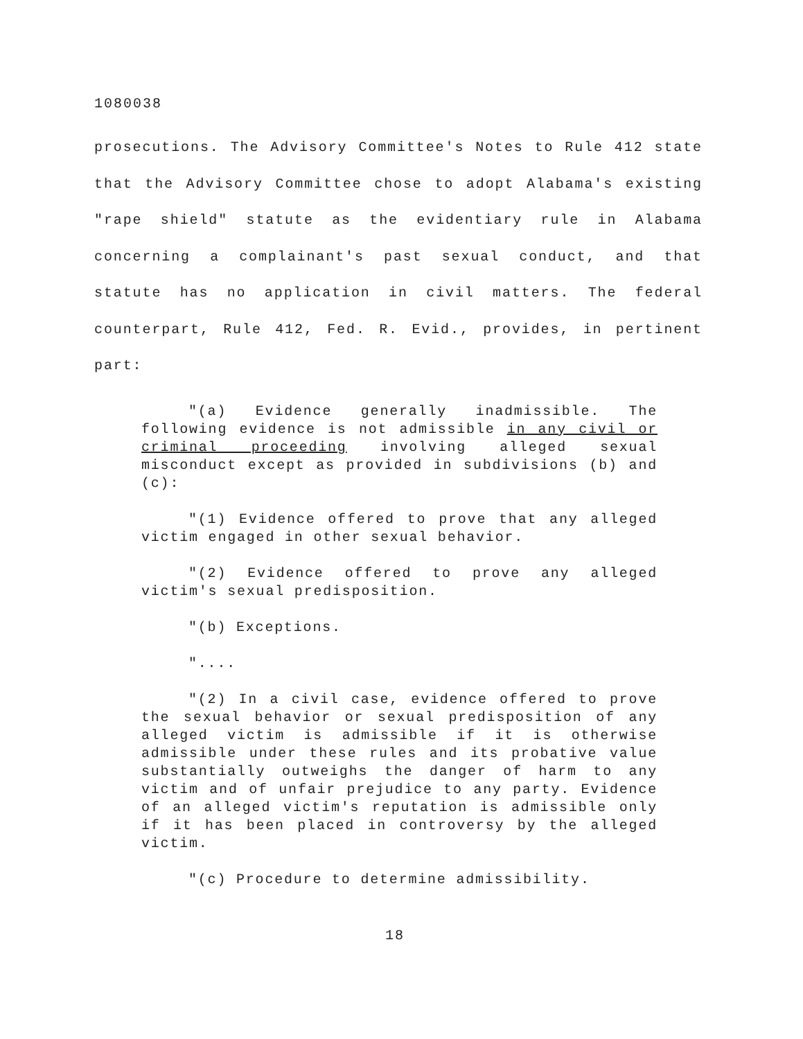1080038
prosecutions. The Advisory Committee's Notes to Rule 412 state that the Advisory Committee chose to adopt Alabama's existing "rape shield" statute as the evidentiary rule in Alabama concerning a complainant's past sexual conduct, and that statute has no application in civil matters. The federal counterpart, Rule 412, Fed. R. Evid., provides, in pertinent part:
"(a) Evidence generally inadmissible. The following evidence is not admissible in any civil or criminal proceeding involving alleged sexual misconduct except as provided in subdivisions (b) and (c):
"(1) Evidence offered to prove that any alleged victim engaged in other sexual behavior.
"(2) Evidence offered to prove any alleged victim's sexual predisposition.
"(b) Exceptions.
"....
"(2) In a civil case, evidence offered to prove the sexual behavior or sexual predisposition of any alleged victim is admissible if it is otherwise admissible under these rules and its probative value substantially outweighs the danger of harm to any victim and of unfair prejudice to any party. Evidence of an alleged victim's reputation is admissible only if it has been placed in controversy by the alleged victim.
"(c) Procedure to determine admissibility.
18